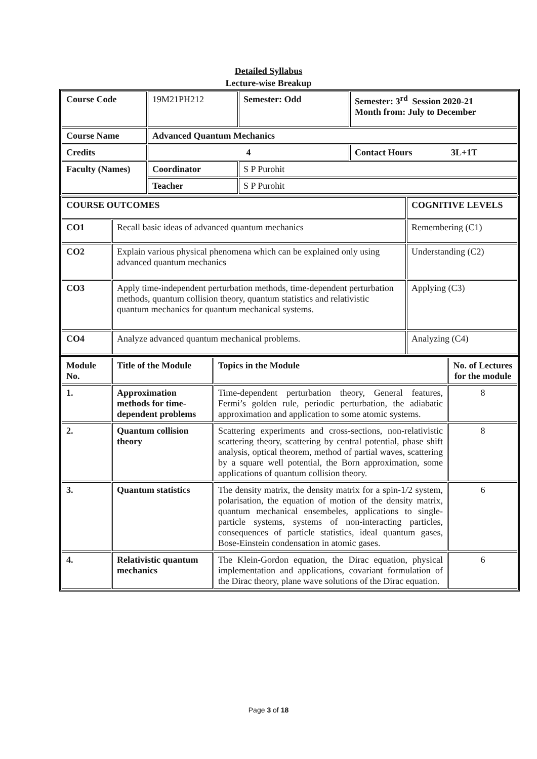Detailed Syllabus
Lecture-wise Breakup
| Course Code | 19M21PH212 | Semester: Odd | Semester: 3<sup>rd</sup> Session 2020-21 Month from: July to December |
| Course Name | Advanced Quantum Mechanics | | |
| Credits | 4 | | Contact Hours 3L+1T |
| Faculty (Names) | Coordinator | S P Purohit | |
| | Teacher | S P Purohit | |
| COURSE OUTCOMES | | COGNITIVE LEVELS |
| CO1 | Recall basic ideas of advanced quantum mechanics | Remembering (C1) |
| CO2 | Explain various physical phenomena which can be explained only using advanced quantum mechanics | Understanding (C2) |
| CO3 | Apply time-independent perturbation methods, time-dependent perturbation methods, quantum collision theory, quantum statistics and relativistic quantum mechanics for quantum mechanical systems. | Applying (C3) |
| CO4 | Analyze advanced quantum mechanical problems. | Analyzing (C4) |
| Module No. | Title of the Module | Topics in the Module | No. of Lectures for the module |
| 1. | Approximation methods for time-dependent problems | Time-dependent perturbation theory, General features, Fermi’s golden rule, periodic perturbation, the adiabatic approximation and application to some atomic systems. | 8 |
| 2. | Quantum collision theory | Scattering experiments and cross-sections, non-relativistic scattering theory, scattering by central potential, phase shift analysis, optical theorem, method of partial waves, scattering by a square well potential, the Born approximation, some applications of quantum collision theory. | 8 |
| 3. | Quantum statistics | The density matrix, the density matrix for a spin-1/2 system, polarisation, the equation of motion of the density matrix, quantum mechanical ensembeles, applications to single-particle systems, systems of non-interacting particles, consequences of particle statistics, ideal quantum gases, Bose-Einstein condensation in atomic gases. | 6 |
| 4. | Relativistic quantum mechanics | The Klein-Gordon equation, the Dirac equation, physical implementation and applications, covariant formulation of the Dirac theory, plane wave solutions of the Dirac equation. | 6 |
Page 3 of 18